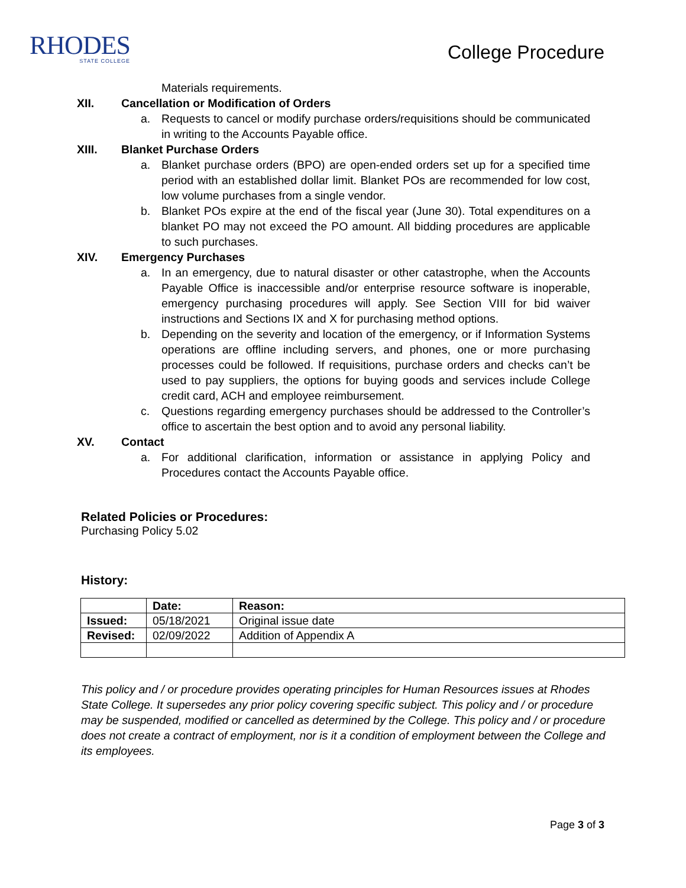RHODES
STATE COLLEGE
College Procedure
Materials requirements.
XII. Cancellation or Modification of Orders
a. Requests to cancel or modify purchase orders/requisitions should be communicated in writing to the Accounts Payable office.
XIII. Blanket Purchase Orders
a. Blanket purchase orders (BPO) are open-ended orders set up for a specified time period with an established dollar limit. Blanket POs are recommended for low cost, low volume purchases from a single vendor.
b. Blanket POs expire at the end of the fiscal year (June 30). Total expenditures on a blanket PO may not exceed the PO amount. All bidding procedures are applicable to such purchases.
XIV. Emergency Purchases
a. In an emergency, due to natural disaster or other catastrophe, when the Accounts Payable Office is inaccessible and/or enterprise resource software is inoperable, emergency purchasing procedures will apply. See Section VIII for bid waiver instructions and Sections IX and X for purchasing method options.
b. Depending on the severity and location of the emergency, or if Information Systems operations are offline including servers, and phones, one or more purchasing processes could be followed. If requisitions, purchase orders and checks can’t be used to pay suppliers, the options for buying goods and services include College credit card, ACH and employee reimbursement.
c. Questions regarding emergency purchases should be addressed to the Controller’s office to ascertain the best option and to avoid any personal liability.
XV. Contact
a. For additional clarification, information or assistance in applying Policy and Procedures contact the Accounts Payable office.
Related Policies or Procedures:
Purchasing Policy 5.02
History:
| | Date: | Reason: |
| --- | --- | --- |
| Issued: | 05/18/2021 | Original issue date |
| Revised: | 02/09/2022 | Addition of Appendix A |
This policy and / or procedure provides operating principles for Human Resources issues at Rhodes State College. It supersedes any prior policy covering specific subject. This policy and / or procedure may be suspended, modified or cancelled as determined by the College. This policy and / or procedure does not create a contract of employment, nor is it a condition of employment between the College and its employees.
Page 3 of 3